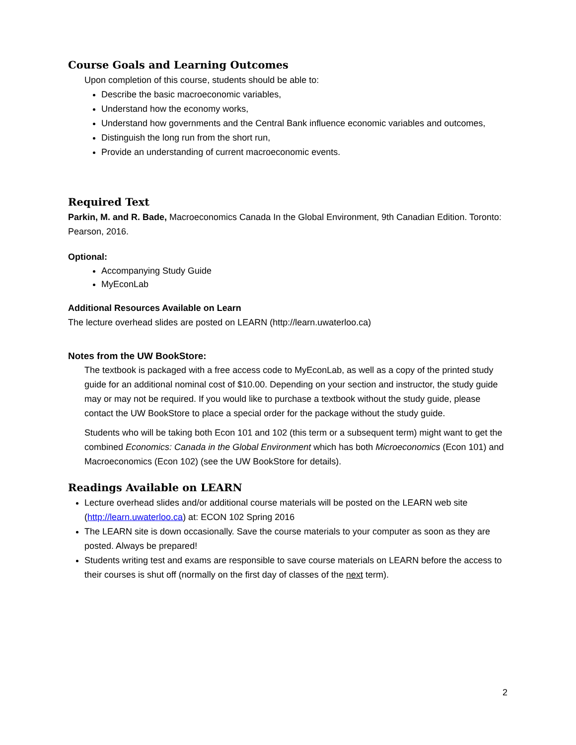Course Goals and Learning Outcomes
Upon completion of this course, students should be able to:
Describe the basic macroeconomic variables,
Understand how the economy works,
Understand how governments and the Central Bank influence economic variables and outcomes,
Distinguish the long run from the short run,
Provide an understanding of current macroeconomic events.
Required Text
Parkin, M. and R. Bade, Macroeconomics Canada In the Global Environment, 9th Canadian Edition. Toronto: Pearson, 2016.
Optional:
Accompanying Study Guide
MyEconLab
Additional Resources Available on Learn
The lecture overhead slides are posted on LEARN (http://learn.uwaterloo.ca)
Notes from the UW BookStore:
The textbook is packaged with a free access code to MyEconLab, as well as a copy of the printed study guide for an additional nominal cost of $10.00. Depending on your section and instructor, the study guide may or may not be required. If you would like to purchase a textbook without the study guide, please contact the UW BookStore to place a special order for the package without the study guide.
Students who will be taking both Econ 101 and 102 (this term or a subsequent term) might want to get the combined Economics: Canada in the Global Environment which has both Microeconomics (Econ 101) and Macroeconomics (Econ 102) (see the UW BookStore for details).
Readings Available on LEARN
Lecture overhead slides and/or additional course materials will be posted on the LEARN web site (http://learn.uwaterloo.ca) at: ECON 102 Spring 2016
The LEARN site is down occasionally. Save the course materials to your computer as soon as they are posted. Always be prepared!
Students writing test and exams are responsible to save course materials on LEARN before the access to their courses is shut off (normally on the first day of classes of the next term).
2